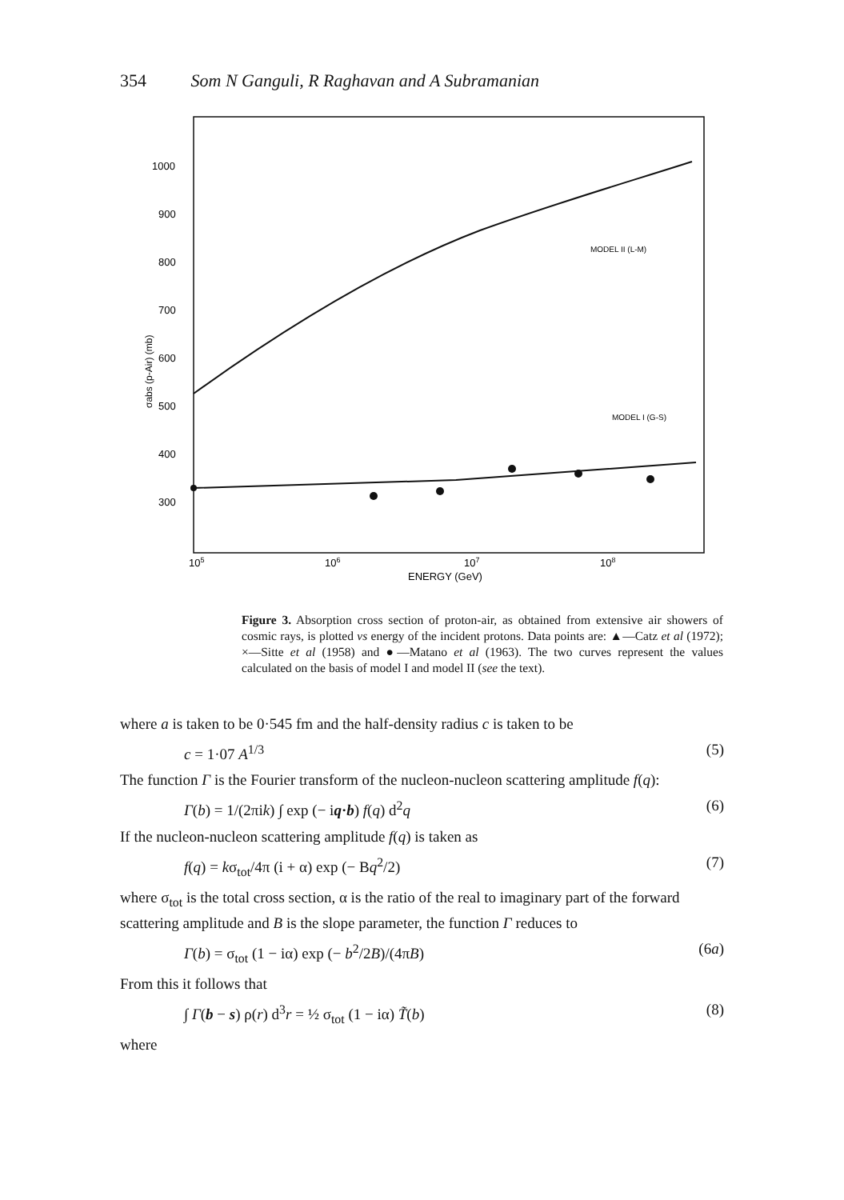354 Som N Ganguli, R Raghavan and A Subramanian
1000
900
800
700
600
500
400
300
105
106
107
108
ENERGY (GeV)
σabs (p-Air) (mb)
MODEL II (L-M)
MODEL I (G-S)
Figure 3. Absorption cross section of proton-air, as obtained from extensive air showers of cosmic rays, is plotted vs energy of the incident protons. Data points are: ▲—Catz et al (1972); ×—Sitte et al (1958) and ●—Matano et al (1963). The two curves represent the values calculated on the basis of model I and model II (see the text).
where a is taken to be 0·545 fm and the half-density radius c is taken to be
c = 1·07 A<sup>1/3</sup> (5)
The function Γ is the Fourier transform of the nucleon-nucleon scattering amplitude f(q):
Γ(b) = 1/(2πik) ∫ exp (− iq·b) f(q) d<sup>2</sup>q (6)
If the nucleon-nucleon scattering amplitude f(q) is taken as
f(q) = kσ<sub>tot</sub>/4π (i + α) exp (− Bq<sup>2</sup>/2) (7)
where σ<sub>tot</sub> is the total cross section, α is the ratio of the real to imaginary part of the forward scattering amplitude and B is the slope parameter, the function Γ reduces to
Γ(b) = σ<sub>tot</sub> (1 − iα) exp (− b<sup>2</sup>/2B)/(4πB) (6a)
From this it follows that
∫ Γ(b − s) ρ(r) d<sup>3</sup>r = ½ σ<sub>tot</sub> (1 − iα) T̃(b) (8)
where